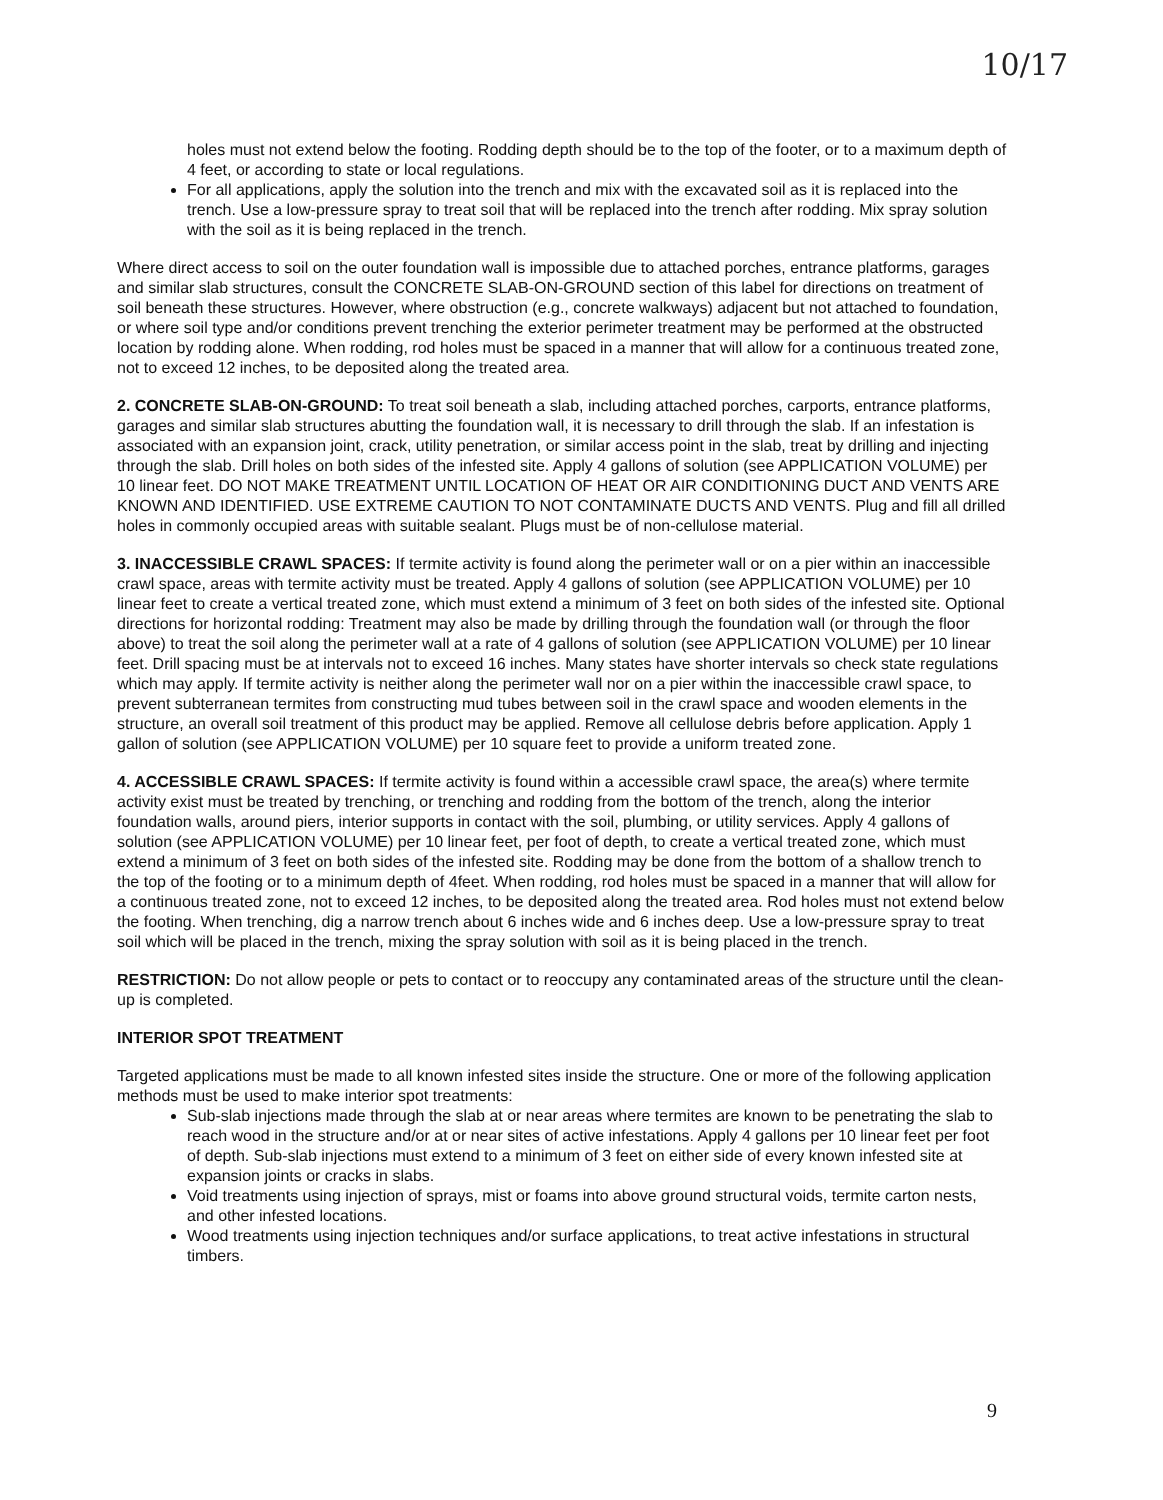10/17
holes must not extend below the footing. Rodding depth should be to the top of the footer, or to a maximum depth of 4 feet, or according to state or local regulations.
For all applications, apply the solution into the trench and mix with the excavated soil as it is replaced into the trench. Use a low-pressure spray to treat soil that will be replaced into the trench after rodding. Mix spray solution with the soil as it is being replaced in the trench.
Where direct access to soil on the outer foundation wall is impossible due to attached porches, entrance platforms, garages and similar slab structures, consult the CONCRETE SLAB-ON-GROUND section of this label for directions on treatment of soil beneath these structures. However, where obstruction (e.g., concrete walkways) adjacent but not attached to foundation, or where soil type and/or conditions prevent trenching the exterior perimeter treatment may be performed at the obstructed location by rodding alone. When rodding, rod holes must be spaced in a manner that will allow for a continuous treated zone, not to exceed 12 inches, to be deposited along the treated area.
2. CONCRETE SLAB-ON-GROUND: To treat soil beneath a slab, including attached porches, carports, entrance platforms, garages and similar slab structures abutting the foundation wall, it is necessary to drill through the slab. If an infestation is associated with an expansion joint, crack, utility penetration, or similar access point in the slab, treat by drilling and injecting through the slab. Drill holes on both sides of the infested site. Apply 4 gallons of solution (see APPLICATION VOLUME) per 10 linear feet. DO NOT MAKE TREATMENT UNTIL LOCATION OF HEAT OR AIR CONDITIONING DUCT AND VENTS ARE KNOWN AND IDENTIFIED. USE EXTREME CAUTION TO NOT CONTAMINATE DUCTS AND VENTS. Plug and fill all drilled holes in commonly occupied areas with suitable sealant. Plugs must be of non-cellulose material.
3. INACCESSIBLE CRAWL SPACES: If termite activity is found along the perimeter wall or on a pier within an inaccessible crawl space, areas with termite activity must be treated. Apply 4 gallons of solution (see APPLICATION VOLUME) per 10 linear feet to create a vertical treated zone, which must extend a minimum of 3 feet on both sides of the infested site. Optional directions for horizontal rodding: Treatment may also be made by drilling through the foundation wall (or through the floor above) to treat the soil along the perimeter wall at a rate of 4 gallons of solution (see APPLICATION VOLUME) per 10 linear feet. Drill spacing must be at intervals not to exceed 16 inches. Many states have shorter intervals so check state regulations which may apply. If termite activity is neither along the perimeter wall nor on a pier within the inaccessible crawl space, to prevent subterranean termites from constructing mud tubes between soil in the crawl space and wooden elements in the structure, an overall soil treatment of this product may be applied. Remove all cellulose debris before application. Apply 1 gallon of solution (see APPLICATION VOLUME) per 10 square feet to provide a uniform treated zone.
4. ACCESSIBLE CRAWL SPACES: If termite activity is found within a accessible crawl space, the area(s) where termite activity exist must be treated by trenching, or trenching and rodding from the bottom of the trench, along the interior foundation walls, around piers, interior supports in contact with the soil, plumbing, or utility services. Apply 4 gallons of solution (see APPLICATION VOLUME) per 10 linear feet, per foot of depth, to create a vertical treated zone, which must extend a minimum of 3 feet on both sides of the infested site. Rodding may be done from the bottom of a shallow trench to the top of the footing or to a minimum depth of 4feet. When rodding, rod holes must be spaced in a manner that will allow for a continuous treated zone, not to exceed 12 inches, to be deposited along the treated area. Rod holes must not extend below the footing. When trenching, dig a narrow trench about 6 inches wide and 6 inches deep. Use a low-pressure spray to treat soil which will be placed in the trench, mixing the spray solution with soil as it is being placed in the trench.
RESTRICTION: Do not allow people or pets to contact or to reoccupy any contaminated areas of the structure until the clean-up is completed.
INTERIOR SPOT TREATMENT
Targeted applications must be made to all known infested sites inside the structure. One or more of the following application methods must be used to make interior spot treatments:
Sub-slab injections made through the slab at or near areas where termites are known to be penetrating the slab to reach wood in the structure and/or at or near sites of active infestations. Apply 4 gallons per 10 linear feet per foot of depth. Sub-slab injections must extend to a minimum of 3 feet on either side of every known infested site at expansion joints or cracks in slabs.
Void treatments using injection of sprays, mist or foams into above ground structural voids, termite carton nests, and other infested locations.
Wood treatments using injection techniques and/or surface applications, to treat active infestations in structural timbers.
9